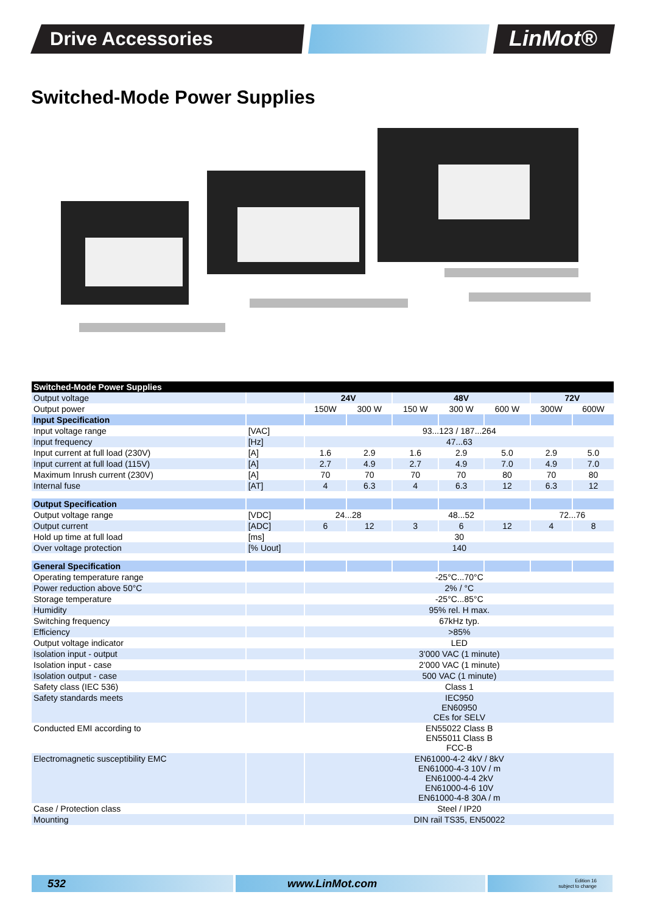Drive Accessories
LinMot®
Switched-Mode Power Supplies
| Switched-Mode Power Supplies | | | | | | | | |
| Output voltage | | 24V | | 48V | | | 72V | |
| Output power | | 150W | 300 W | 150 W | 300 W | 600 W | 300W | 600W |
| Input Specification | | | | | | | | |
| Input voltage range | [VAC] | 93...123 / 187...264 | | | | | | |
| Input frequency | [Hz] | 47...63 | | | | | | |
| Input current at full load (230V) | [A] | 1.6 | 2.9 | 1.6 | 2.9 | 5.0 | 2.9 | 5.0 |
| Input current at full load (115V) | [A] | 2.7 | 4.9 | 2.7 | 4.9 | 7.0 | 4.9 | 7.0 |
| Maximum Inrush current (230V) | [A] | 70 | 70 | 70 | 70 | 80 | 70 | 80 |
| Internal fuse | [AT] | 4 | 6.3 | 4 | 6.3 | 12 | 6.3 | 12 |
| Output Specification | | | | | | | | |
| Output voltage range | [VDC] | 24...28 | | 48...52 | | | 72...76 | |
| Output current | [ADC] | 6 | 12 | 3 | 6 | 12 | 4 | 8 |
| Hold up time at full load | [ms] | 30 | | | | | | |
| Over voltage protection | [% Uout] | 140 | | | | | | |
| General Specification | | | | | | | | |
| Operating temperature range | | -25°C...70°C | | | | | | |
| Power reduction above 50°C | | 2% / °C | | | | | | |
| Storage temperature | | -25°C...85°C | | | | | | |
| Humidity | | 95% rel. H max. | | | | | | |
| Switching frequency | | 67kHz typ. | | | | | | |
| Efficiency | | >85% | | | | | | |
| Output voltage indicator | | LED | | | | | | |
| Isolation input - output | | 3’000 VAC (1 minute) | | | | | | |
| Isolation input - case | | 2’000 VAC (1 minute) | | | | | | |
| Isolation output - case | | 500 VAC (1 minute) | | | | | | |
| Safety class (IEC 536) | | Class 1 | | | | | | |
| Safety standards meets | | IEC950 EN60950 CEs for SELV | | | | | | |
| Conducted EMI according to | | EN55022 Class B EN55011 Class B FCC-B | | | | | | |
| Electromagnetic susceptibility EMC | | EN61000-4-2 4kV / 8kV EN61000-4-3 10V / m EN61000-4-4 2kV EN61000-4-6 10V EN61000-4-8 30A / m | | | | | | |
| Case / Protection class | | Steel / IP20 | | | | | | |
| Mounting | | DIN rail TS35, EN50022 | | | | | | |
532 www.LinMot.com
Edition 16
subject to change